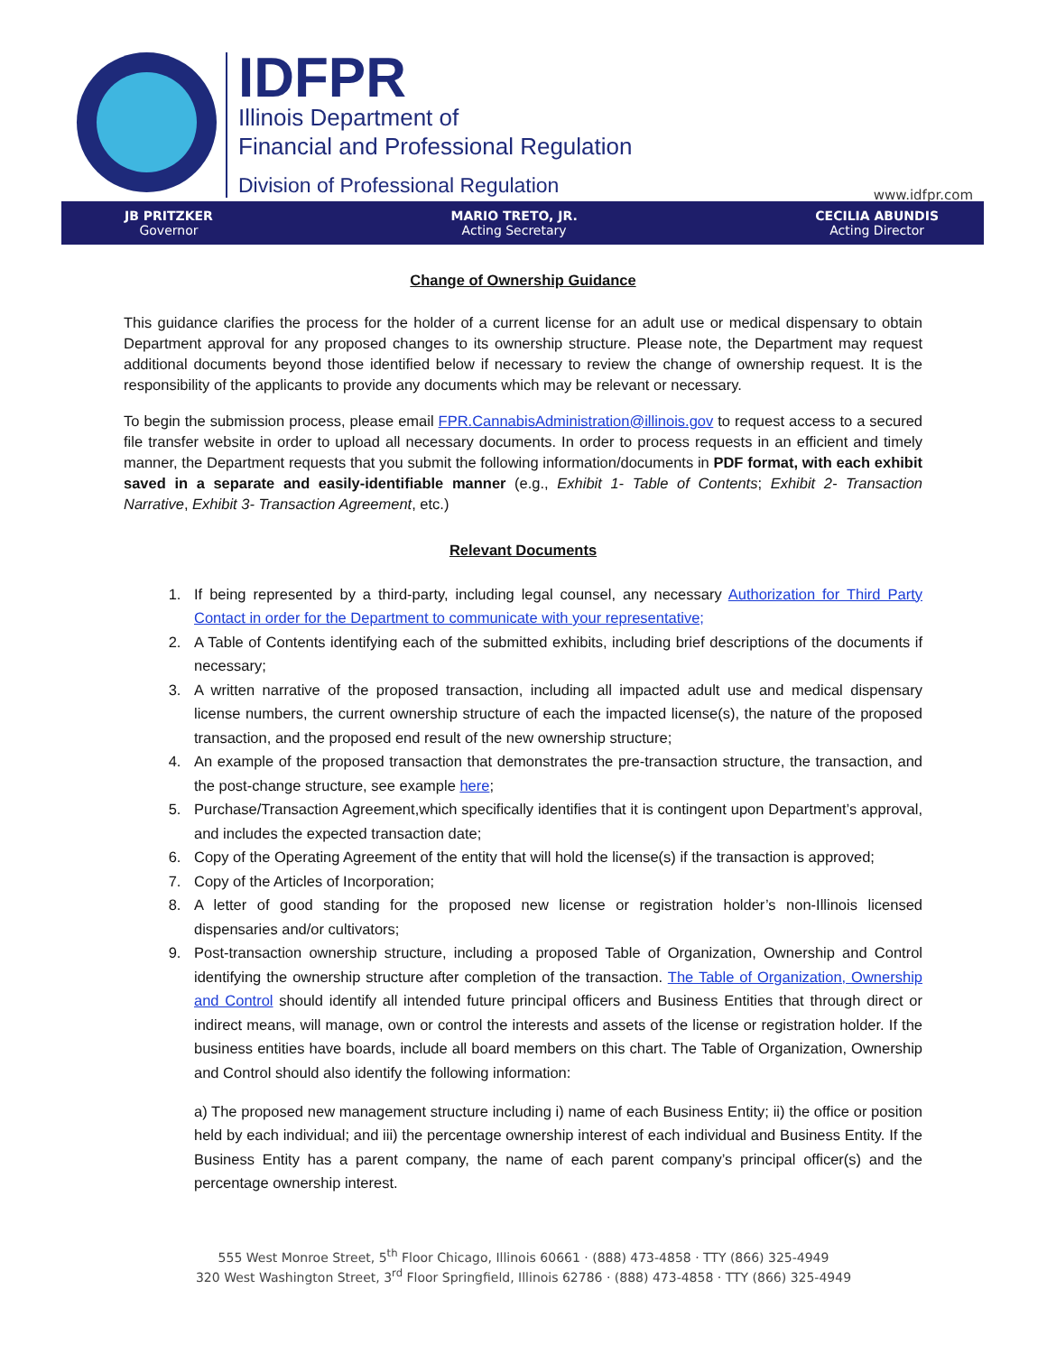IDFPR
Illinois Department of
Financial and Professional Regulation
Division of Professional Regulation
www.idfpr.com
JB PRITZKER
Governor
MARIO TRETO, JR.
Acting Secretary
CECILIA ABUNDIS
Acting Director
Change of Ownership Guidance
This guidance clarifies the process for the holder of a current license for an adult use or medical dispensary to obtain Department approval for any proposed changes to its ownership structure. Please note, the Department may request additional documents beyond those identified below if necessary to review the change of ownership request. It is the responsibility of the applicants to provide any documents which may be relevant or necessary.
To begin the submission process, please email FPR.CannabisAdministration@illinois.gov to request access to a secured file transfer website in order to upload all necessary documents. In order to process requests in an efficient and timely manner, the Department requests that you submit the following information/documents in PDF format, with each exhibit saved in a separate and easily-identifiable manner (e.g., Exhibit 1- Table of Contents; Exhibit 2- Transaction Narrative, Exhibit 3- Transaction Agreement, etc.)
Relevant Documents
1. If being represented by a third-party, including legal counsel, any necessary Authorization for Third Party Contact in order for the Department to communicate with your representative;
2. A Table of Contents identifying each of the submitted exhibits, including brief descriptions of the documents if necessary;
3. A written narrative of the proposed transaction, including all impacted adult use and medical dispensary license numbers, the current ownership structure of each the impacted license(s), the nature of the proposed transaction, and the proposed end result of the new ownership structure;
4. An example of the proposed transaction that demonstrates the pre-transaction structure, the transaction, and the post-change structure, see example here;
5. Purchase/Transaction Agreement,which specifically identifies that it is contingent upon Department’s approval, and includes the expected transaction date;
6. Copy of the Operating Agreement of the entity that will hold the license(s) if the transaction is approved;
7. Copy of the Articles of Incorporation;
8. A letter of good standing for the proposed new license or registration holder’s non-Illinois licensed dispensaries and/or cultivators;
9. Post-transaction ownership structure, including a proposed Table of Organization, Ownership and Control identifying the ownership structure after completion of the transaction. The Table of Organization, Ownership and Control should identify all intended future principal officers and Business Entities that through direct or indirect means, will manage, own or control the interests and assets of the license or registration holder. If the business entities have boards, include all board members on this chart. The Table of Organization, Ownership and Control should also identify the following information:
a) The proposed new management structure including i) name of each Business Entity; ii) the office or position held by each individual; and iii) the percentage ownership interest of each individual and Business Entity. If the Business Entity has a parent company, the name of each parent company’s principal officer(s) and the percentage ownership interest.
555 West Monroe Street, 5<sup>th</sup> Floor Chicago, Illinois 60661 · (888) 473-4858 · TTY (866) 325-4949
320 West Washington Street, 3<sup>rd</sup> Floor Springfield, Illinois 62786 · (888) 473-4858 · TTY (866) 325-4949